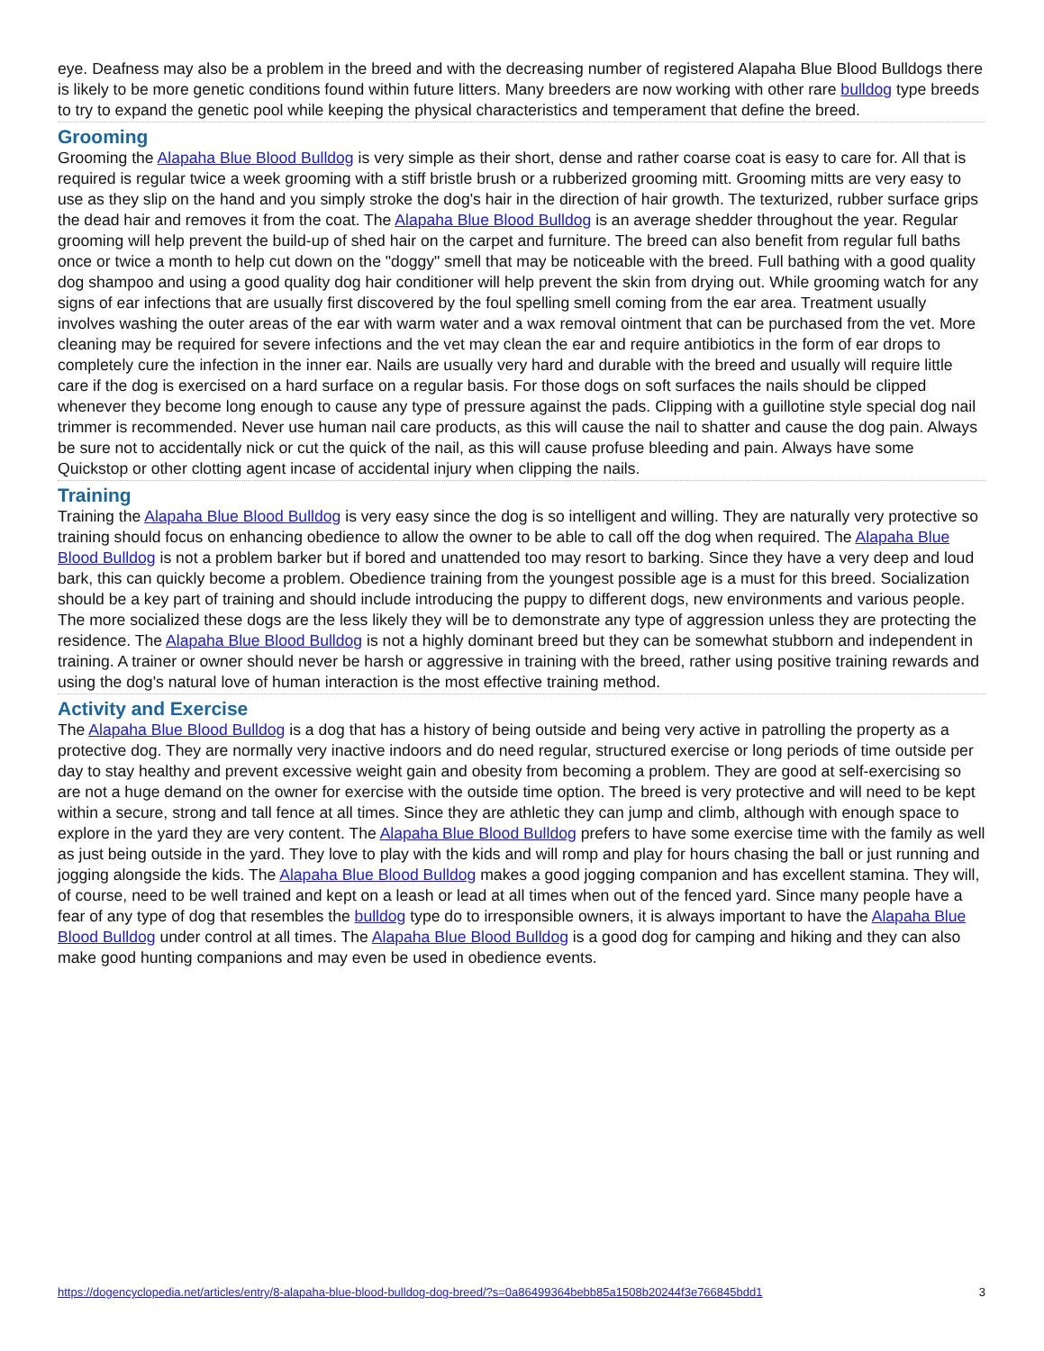eye. Deafness may also be a problem in the breed and with the decreasing number of registered Alapaha Blue Blood Bulldogs there is likely to be more genetic conditions found within future litters. Many breeders are now working with other rare bulldog type breeds to try to expand the genetic pool while keeping the physical characteristics and temperament that define the breed.
Grooming
Grooming the Alapaha Blue Blood Bulldog is very simple as their short, dense and rather coarse coat is easy to care for. All that is required is regular twice a week grooming with a stiff bristle brush or a rubberized grooming mitt. Grooming mitts are very easy to use as they slip on the hand and you simply stroke the dog's hair in the direction of hair growth. The texturized, rubber surface grips the dead hair and removes it from the coat. The Alapaha Blue Blood Bulldog is an average shedder throughout the year. Regular grooming will help prevent the build-up of shed hair on the carpet and furniture. The breed can also benefit from regular full baths once or twice a month to help cut down on the "doggy" smell that may be noticeable with the breed. Full bathing with a good quality dog shampoo and using a good quality dog hair conditioner will help prevent the skin from drying out. While grooming watch for any signs of ear infections that are usually first discovered by the foul spelling smell coming from the ear area. Treatment usually involves washing the outer areas of the ear with warm water and a wax removal ointment that can be purchased from the vet. More cleaning may be required for severe infections and the vet may clean the ear and require antibiotics in the form of ear drops to completely cure the infection in the inner ear. Nails are usually very hard and durable with the breed and usually will require little care if the dog is exercised on a hard surface on a regular basis. For those dogs on soft surfaces the nails should be clipped whenever they become long enough to cause any type of pressure against the pads. Clipping with a guillotine style special dog nail trimmer is recommended. Never use human nail care products, as this will cause the nail to shatter and cause the dog pain. Always be sure not to accidentally nick or cut the quick of the nail, as this will cause profuse bleeding and pain. Always have some Quickstop or other clotting agent incase of accidental injury when clipping the nails.
Training
Training the Alapaha Blue Blood Bulldog is very easy since the dog is so intelligent and willing. They are naturally very protective so training should focus on enhancing obedience to allow the owner to be able to call off the dog when required. The Alapaha Blue Blood Bulldog is not a problem barker but if bored and unattended too may resort to barking. Since they have a very deep and loud bark, this can quickly become a problem. Obedience training from the youngest possible age is a must for this breed. Socialization should be a key part of training and should include introducing the puppy to different dogs, new environments and various people. The more socialized these dogs are the less likely they will be to demonstrate any type of aggression unless they are protecting the residence. The Alapaha Blue Blood Bulldog is not a highly dominant breed but they can be somewhat stubborn and independent in training. A trainer or owner should never be harsh or aggressive in training with the breed, rather using positive training rewards and using the dog's natural love of human interaction is the most effective training method.
Activity and Exercise
The Alapaha Blue Blood Bulldog is a dog that has a history of being outside and being very active in patrolling the property as a protective dog. They are normally very inactive indoors and do need regular, structured exercise or long periods of time outside per day to stay healthy and prevent excessive weight gain and obesity from becoming a problem. They are good at self-exercising so are not a huge demand on the owner for exercise with the outside time option. The breed is very protective and will need to be kept within a secure, strong and tall fence at all times. Since they are athletic they can jump and climb, although with enough space to explore in the yard they are very content. The Alapaha Blue Blood Bulldog prefers to have some exercise time with the family as well as just being outside in the yard. They love to play with the kids and will romp and play for hours chasing the ball or just running and jogging alongside the kids. The Alapaha Blue Blood Bulldog makes a good jogging companion and has excellent stamina. They will, of course, need to be well trained and kept on a leash or lead at all times when out of the fenced yard. Since many people have a fear of any type of dog that resembles the bulldog type do to irresponsible owners, it is always important to have the Alapaha Blue Blood Bulldog under control at all times. The Alapaha Blue Blood Bulldog is a good dog for camping and hiking and they can also make good hunting companions and may even be used in obedience events.
https://dogencyclopedia.net/articles/entry/8-alapaha-blue-blood-bulldog-dog-breed/?s=0a86499364bebb85a1508b20244f3e766845bdd1 3